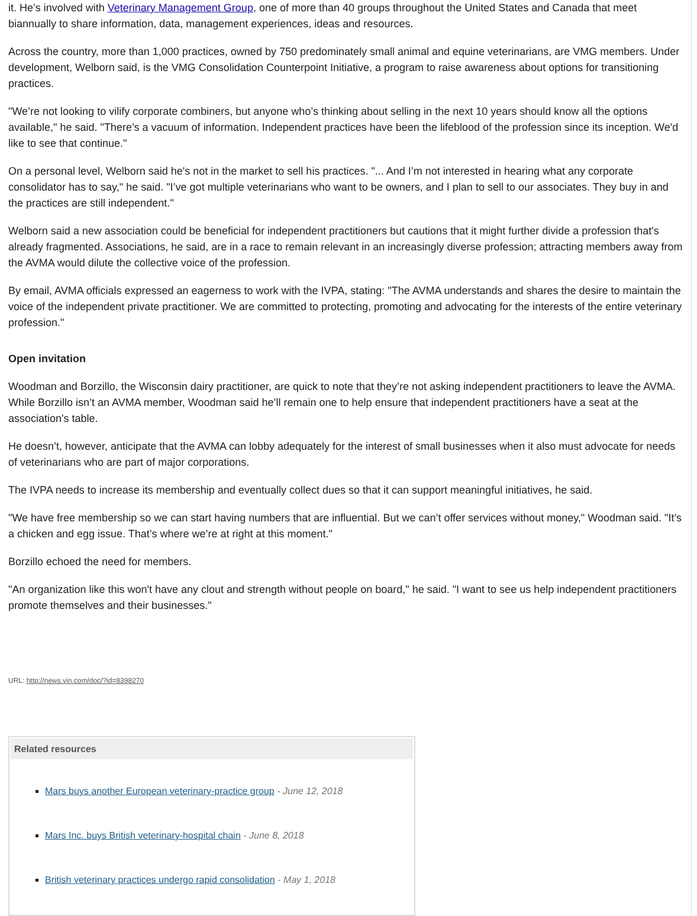it. He’s involved with Veterinary Management Group, one of more than 40 groups throughout the United States and Canada that meet biannually to share information, data, management experiences, ideas and resources.
Across the country, more than 1,000 practices, owned by 750 predominately small animal and equine veterinarians, are VMG members. Under development, Welborn said, is the VMG Consolidation Counterpoint Initiative, a program to raise awareness about options for transitioning practices.
"We’re not looking to vilify corporate combiners, but anyone who’s thinking about selling in the next 10 years should know all the options available," he said. "There’s a vacuum of information. Independent practices have been the lifeblood of the profession since its inception. We'd like to see that continue."
On a personal level, Welborn said he's not in the market to sell his practices. "... And I’m not interested in hearing what any corporate consolidator has to say," he said. "I’ve got multiple veterinarians who want to be owners, and I plan to sell to our associates. They buy in and the practices are still independent."
Welborn said a new association could be beneficial for independent practitioners but cautions that it might further divide a profession that's already fragmented. Associations, he said, are in a race to remain relevant in an increasingly diverse profession; attracting members away from the AVMA would dilute the collective voice of the profession.
By email, AVMA officials expressed an eagerness to work with the IVPA, stating: "The AVMA understands and shares the desire to maintain the voice of the independent private practitioner. We are committed to protecting, promoting and advocating for the interests of the entire veterinary profession."
Open invitation
Woodman and Borzillo, the Wisconsin dairy practitioner, are quick to note that they’re not asking independent practitioners to leave the AVMA. While Borzillo isn’t an AVMA member, Woodman said he’ll remain one to help ensure that independent practitioners have a seat at the association's table.
He doesn’t, however, anticipate that the AVMA can lobby adequately for the interest of small businesses when it also must advocate for needs of veterinarians who are part of major corporations.
The IVPA needs to increase its membership and eventually collect dues so that it can support meaningful initiatives, he said.
"We have free membership so we can start having numbers that are influential. But we can’t offer services without money," Woodman said. "It’s a chicken and egg issue. That’s where we’re at right at this moment."
Borzillo echoed the need for members.
"An organization like this won't have any clout and strength without people on board," he said. "I want to see us help independent practitioners promote themselves and their businesses."
URL: http://news.vin.com/doc/?id=8398270
Related resources
Mars buys another European veterinary-practice group - June 12, 2018
Mars Inc. buys British veterinary-hospital chain - June 8, 2018
British veterinary practices undergo rapid consolidation - May 1, 2018